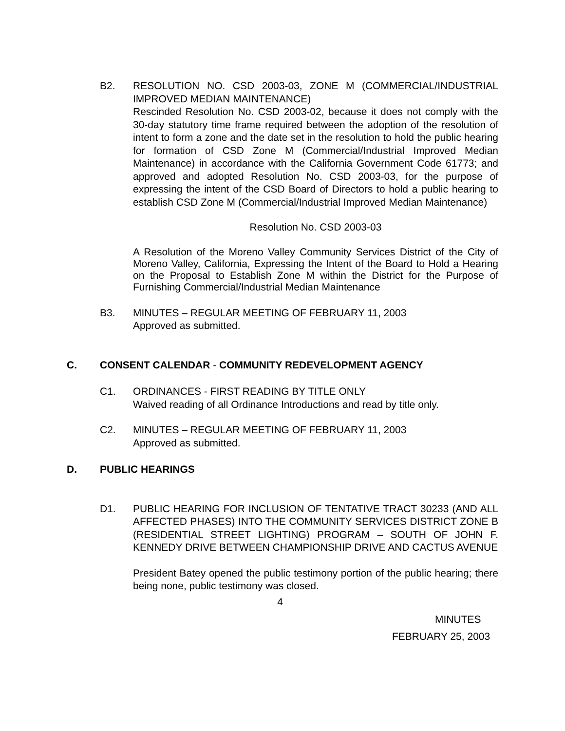B2. RESOLUTION NO. CSD 2003-03, ZONE M (COMMERCIAL/INDUSTRIAL IMPROVED MEDIAN MAINTENANCE)
Rescinded Resolution No. CSD 2003-02, because it does not comply with the 30-day statutory time frame required between the adoption of the resolution of intent to form a zone and the date set in the resolution to hold the public hearing for formation of CSD Zone M (Commercial/Industrial Improved Median Maintenance) in accordance with the California Government Code 61773; and approved and adopted Resolution No. CSD 2003-03, for the purpose of expressing the intent of the CSD Board of Directors to hold a public hearing to establish CSD Zone M (Commercial/Industrial Improved Median Maintenance)
Resolution No. CSD 2003-03
A Resolution of the Moreno Valley Community Services District of the City of Moreno Valley, California, Expressing the Intent of the Board to Hold a Hearing on the Proposal to Establish Zone M within the District for the Purpose of Furnishing Commercial/Industrial Median Maintenance
B3. MINUTES – REGULAR MEETING OF FEBRUARY 11, 2003
Approved as submitted.
C. CONSENT CALENDAR - COMMUNITY REDEVELOPMENT AGENCY
C1. ORDINANCES - FIRST READING BY TITLE ONLY
Waived reading of all Ordinance Introductions and read by title only.
C2. MINUTES – REGULAR MEETING OF FEBRUARY 11, 2003
Approved as submitted.
D. PUBLIC HEARINGS
D1. PUBLIC HEARING FOR INCLUSION OF TENTATIVE TRACT 30233 (AND ALL AFFECTED PHASES) INTO THE COMMUNITY SERVICES DISTRICT ZONE B (RESIDENTIAL STREET LIGHTING) PROGRAM – SOUTH OF JOHN F. KENNEDY DRIVE BETWEEN CHAMPIONSHIP DRIVE AND CACTUS AVENUE
President Batey opened the public testimony portion of the public hearing; there being none, public testimony was closed.
4
MINUTES
FEBRUARY 25, 2003